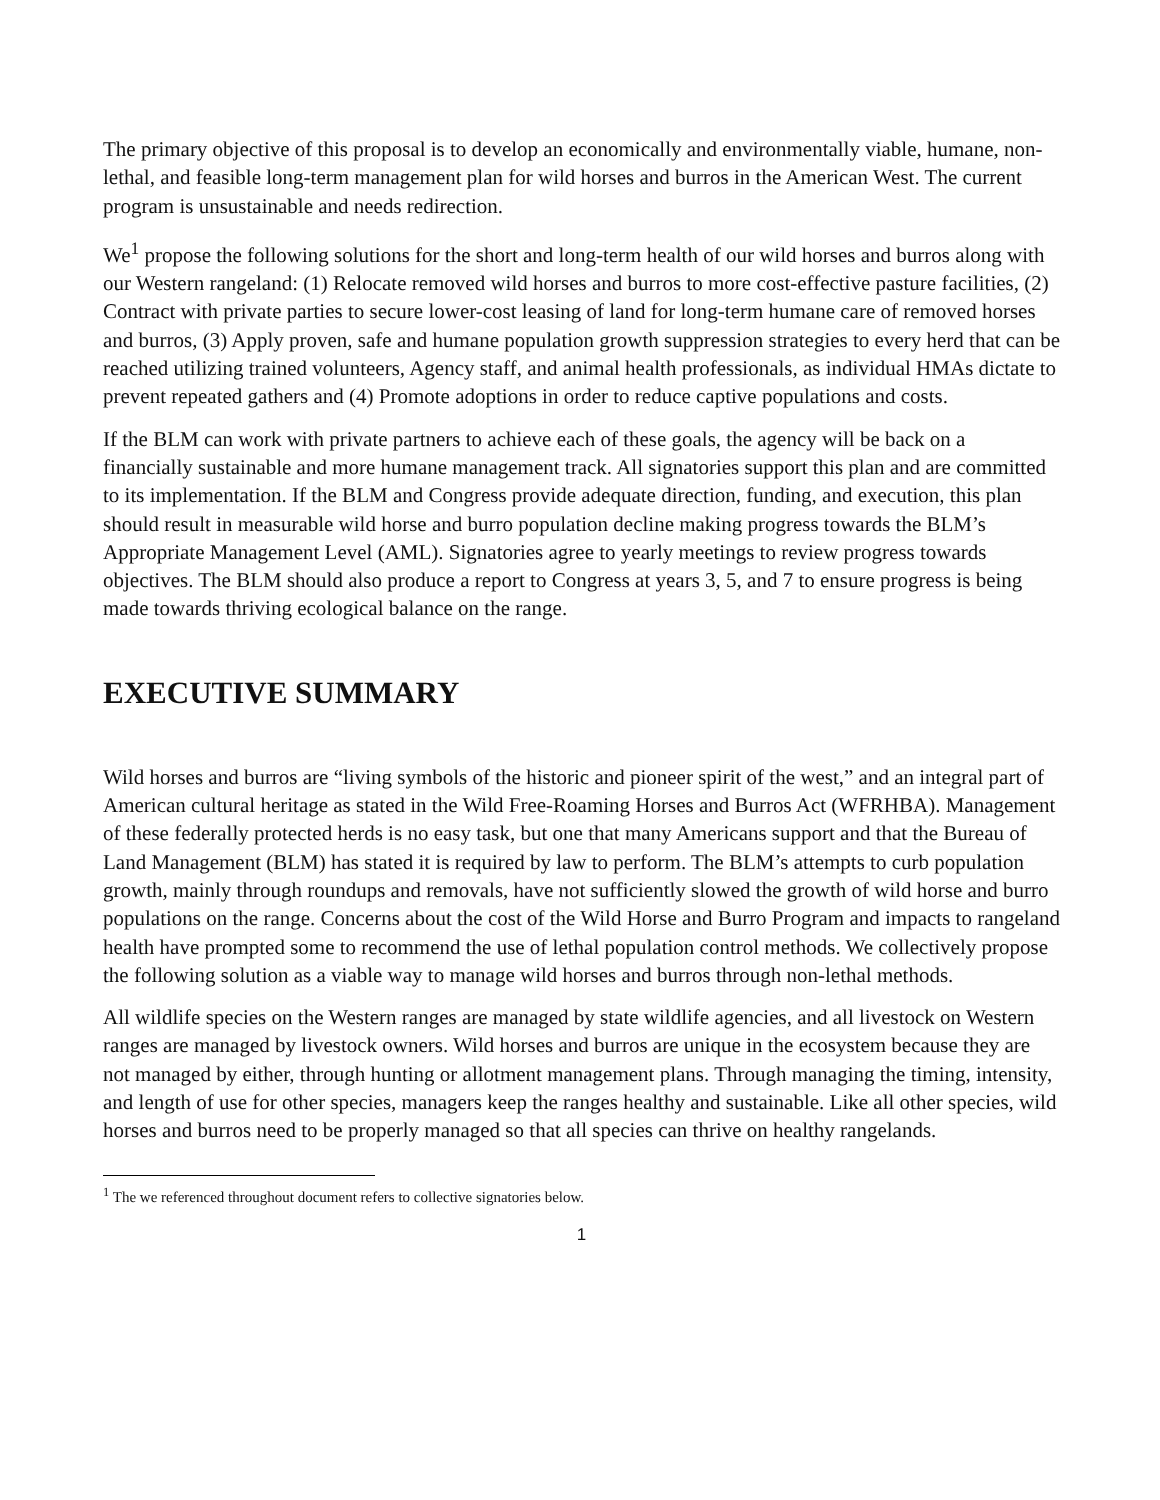The primary objective of this proposal is to develop an economically and environmentally viable, humane, non-lethal, and feasible long-term management plan for wild horses and burros in the American West. The current program is unsustainable and needs redirection.
We<sup>1</sup> propose the following solutions for the short and long-term health of our wild horses and burros along with our Western rangeland: (1) Relocate removed wild horses and burros to more cost-effective pasture facilities, (2) Contract with private parties to secure lower-cost leasing of land for long-term humane care of removed horses and burros, (3) Apply proven, safe and humane population growth suppression strategies to every herd that can be reached utilizing trained volunteers, Agency staff, and animal health professionals, as individual HMAs dictate to prevent repeated gathers and (4) Promote adoptions in order to reduce captive populations and costs.
If the BLM can work with private partners to achieve each of these goals, the agency will be back on a financially sustainable and more humane management track. All signatories support this plan and are committed to its implementation. If the BLM and Congress provide adequate direction, funding, and execution, this plan should result in measurable wild horse and burro population decline making progress towards the BLM’s Appropriate Management Level (AML). Signatories agree to yearly meetings to review progress towards objectives. The BLM should also produce a report to Congress at years 3, 5, and 7 to ensure progress is being made towards thriving ecological balance on the range.
EXECUTIVE SUMMARY
Wild horses and burros are “living symbols of the historic and pioneer spirit of the west,” and an integral part of American cultural heritage as stated in the Wild Free-Roaming Horses and Burros Act (WFRHBA). Management of these federally protected herds is no easy task, but one that many Americans support and that the Bureau of Land Management (BLM) has stated it is required by law to perform. The BLM’s attempts to curb population growth, mainly through roundups and removals, have not sufficiently slowed the growth of wild horse and burro populations on the range. Concerns about the cost of the Wild Horse and Burro Program and impacts to rangeland health have prompted some to recommend the use of lethal population control methods. We collectively propose the following solution as a viable way to manage wild horses and burros through non-lethal methods.
All wildlife species on the Western ranges are managed by state wildlife agencies, and all livestock on Western ranges are managed by livestock owners. Wild horses and burros are unique in the ecosystem because they are not managed by either, through hunting or allotment management plans. Through managing the timing, intensity, and length of use for other species, managers keep the ranges healthy and sustainable. Like all other species, wild horses and burros need to be properly managed so that all species can thrive on healthy rangelands.
<sup>1</sup> The we referenced throughout document refers to collective signatories below.
1